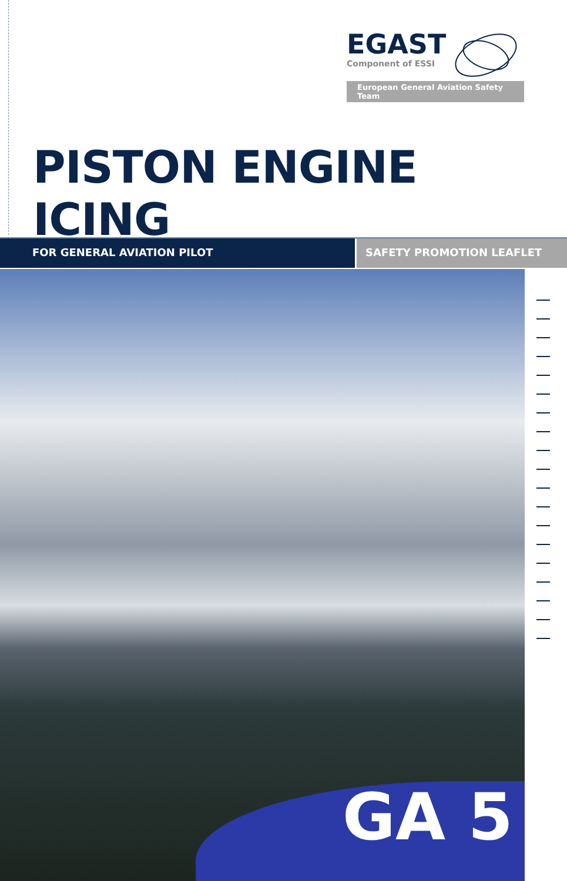EGAST
Component of ESSI
European General Aviation Safety Team
PISTON ENGINE ICING
FOR GENERAL AVIATION PILOT SAFETY PROMOTION LEAFLET
GA 5